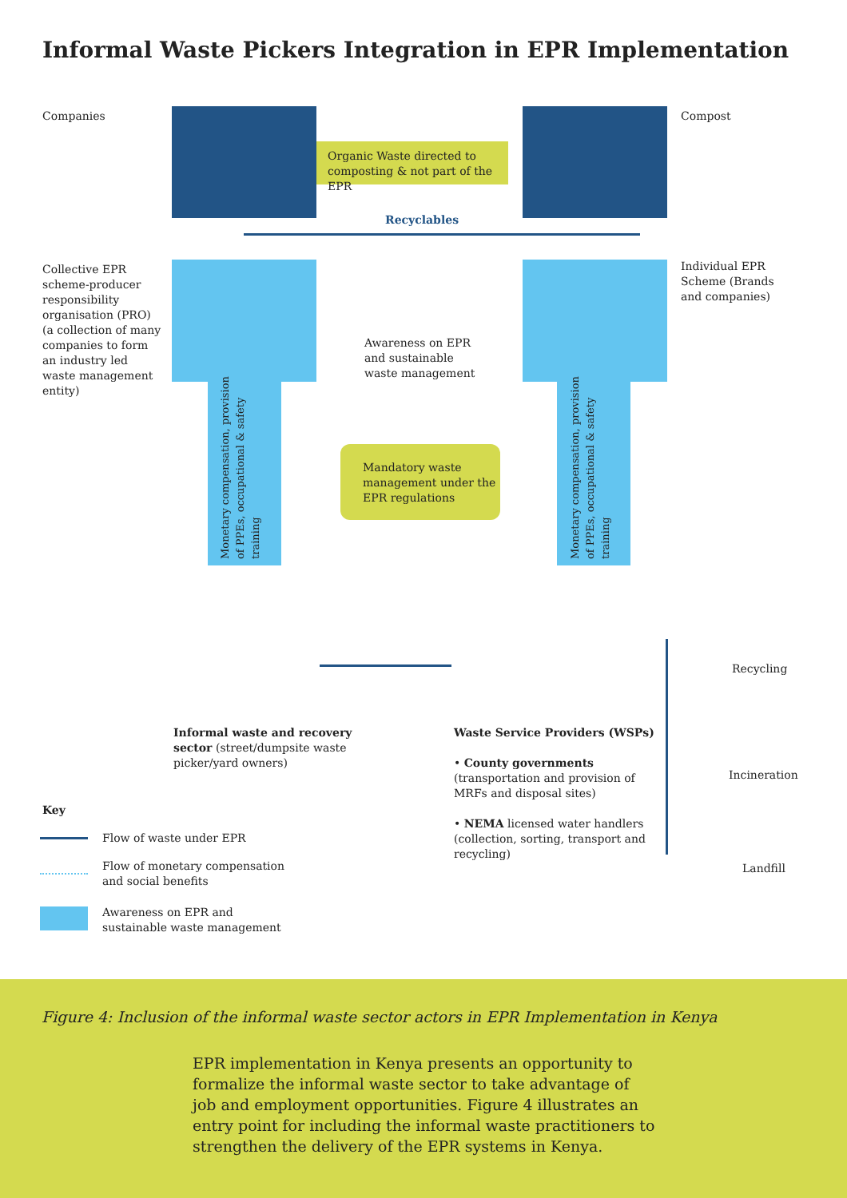Informal Waste Pickers Integration in EPR Implementation
Companies Compost
Organic Waste directed to composting & not part of the EPR
Recyclables
Collective EPR scheme-producer responsibility organisation (PRO) (a collection of many companies to form an industry led waste management entity)
Awareness on EPR and sustainable waste management
Individual EPR Scheme (Brands and companies)
Mandatory waste management under the EPR regulations
Monetary compensation, provision of PPEs, occupational & safety training
Monetary compensation, provision of PPEs, occupational & safety training
Informal waste and recovery sector (street/dumpsite waste picker/yard owners)
Waste Service Providers (WSPs)
• County governments (transportation and provision of MRFs and disposal sites)
• NEMA licensed water handlers (collection, sorting, transport and recycling)
Recycling
Incineration
Landfill
Key
Flow of waste under EPR
Flow of monetary compensation
and social benefits
Awareness on EPR and
sustainable waste management
Figure 4: Inclusion of the informal waste sector actors in EPR Implementation in Kenya
EPR implementation in Kenya presents an opportunity to formalize the informal waste sector to take advantage of job and employment opportunities. Figure 4 illustrates an entry point for including the informal waste practitioners to strengthen the delivery of the EPR systems in Kenya.